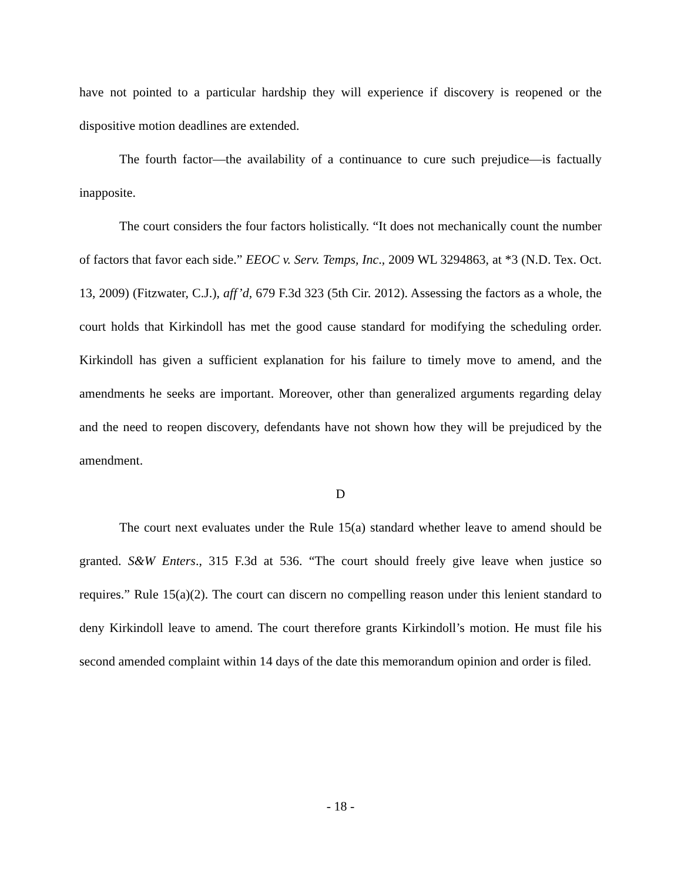have not pointed to a particular hardship they will experience if discovery is reopened or the dispositive motion deadlines are extended.
The fourth factor—the availability of a continuance to cure such prejudice—is factually inapposite.
The court considers the four factors holistically. “It does not mechanically count the number of factors that favor each side.” EEOC v. Serv. Temps, Inc., 2009 WL 3294863, at *3 (N.D. Tex. Oct. 13, 2009) (Fitzwater, C.J.), aff’d, 679 F.3d 323 (5th Cir. 2012). Assessing the factors as a whole, the court holds that Kirkindoll has met the good cause standard for modifying the scheduling order. Kirkindoll has given a sufficient explanation for his failure to timely move to amend, and the amendments he seeks are important. Moreover, other than generalized arguments regarding delay and the need to reopen discovery, defendants have not shown how they will be prejudiced by the amendment.
D
The court next evaluates under the Rule 15(a) standard whether leave to amend should be granted. S&W Enters., 315 F.3d at 536. “The court should freely give leave when justice so requires.” Rule 15(a)(2). The court can discern no compelling reason under this lenient standard to deny Kirkindoll leave to amend. The court therefore grants Kirkindoll’s motion. He must file his second amended complaint within 14 days of the date this memorandum opinion and order is filed.
- 18 -